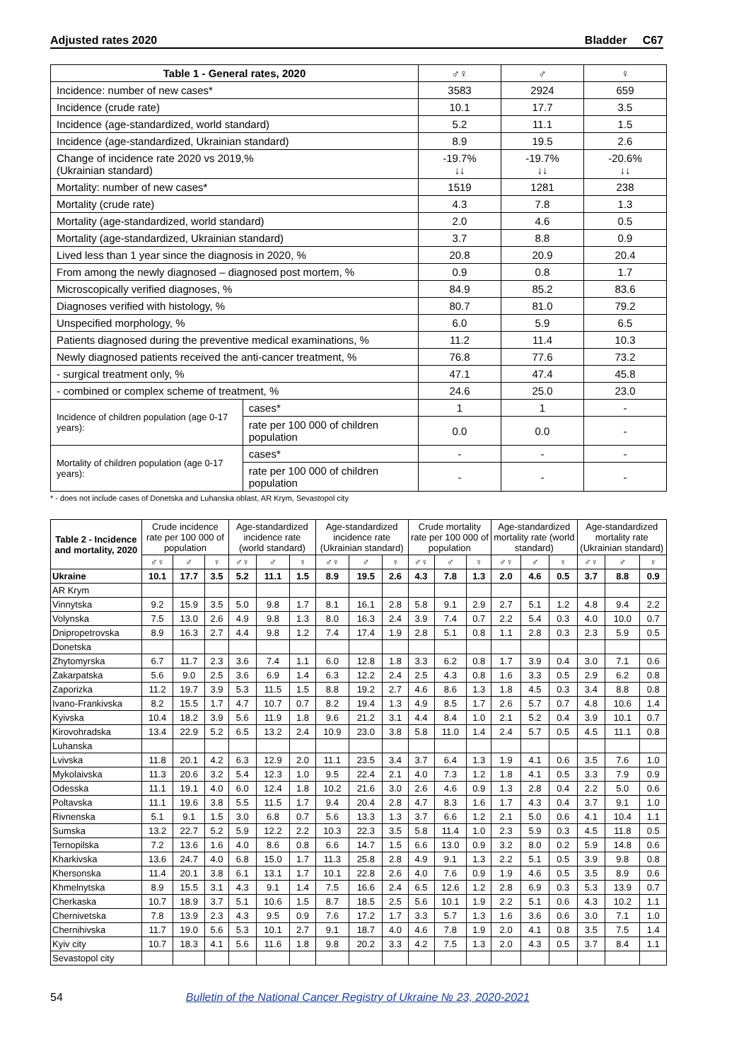Adjusted rates 2020 Bladder C67
| Table 1 - General rates, 2020 | | ♂♀ | ♂ | ♀ |
| --- | --- | --- | --- | --- |
| Incidence: number of new cases* | | 3583 | 2924 | 659 |
| Incidence (crude rate) | | 10.1 | 17.7 | 3.5 |
| Incidence (age-standardized, world standard) | | 5.2 | 11.1 | 1.5 |
| Incidence (age-standardized, Ukrainian standard) | | 8.9 | 19.5 | 2.6 |
| Change of incidence rate 2020 vs 2019,% (Ukrainian standard) | | -19.7% ↓↓ | -19.7% ↓↓ | -20.6% ↓↓ |
| Mortality: number of new cases* | | 1519 | 1281 | 238 |
| Mortality (crude rate) | | 4.3 | 7.8 | 1.3 |
| Mortality (age-standardized, world standard) | | 2.0 | 4.6 | 0.5 |
| Mortality (age-standardized, Ukrainian standard) | | 3.7 | 8.8 | 0.9 |
| Lived less than 1 year since the diagnosis in 2020, % | | 20.8 | 20.9 | 20.4 |
| From among the newly diagnosed – diagnosed post mortem, % | | 0.9 | 0.8 | 1.7 |
| Microscopically verified diagnoses, % | | 84.9 | 85.2 | 83.6 |
| Diagnoses verified with histology, % | | 80.7 | 81.0 | 79.2 |
| Unspecified morphology, % | | 6.0 | 5.9 | 6.5 |
| Patients diagnosed during the preventive medical examinations, % | | 11.2 | 11.4 | 10.3 |
| Newly diagnosed patients received the anti-cancer treatment, % | | 76.8 | 77.6 | 73.2 |
| - surgical treatment only, % | | 47.1 | 47.4 | 45.8 |
| - combined or complex scheme of treatment, % | | 24.6 | 25.0 | 23.0 |
| Incidence of children population (age 0-17 years): | cases* | 1 | 1 | - |
| | rate per 100 000 of children population | 0.0 | 0.0 | - |
| Mortality of children population (age 0-17 years): | cases* | - | - | - |
| | rate per 100 000 of children population | - | - | - |
* - does not include cases of Donetska and Luhanska oblast, AR Krym, Sevastopol city
| Table 2 - Incidence and mortality, 2020 | Crude incidence rate per 100 000 of population | | | Age-standardized incidence rate (world standard) | | | Age-standardized incidence rate (Ukrainian standard) | | | Crude mortality rate per 100 000 of population | | | Age-standardized mortality rate (world standard) | | | Age-standardized mortality rate (Ukrainian standard) | | |
| --- | --- | --- | --- | --- | --- | --- | --- | --- | --- | --- | --- | --- | --- | --- | --- | --- | --- | --- |
| | ♂♀ | ♂ | ♀ | ♂♀ | ♂ | ♀ | ♂♀ | ♂ | ♀ | ♂♀ | ♂ | ♀ | ♂♀ | ♂ | ♀ | ♂♀ | ♂ | ♀ |
| Ukraine | 10.1 | 17.7 | 3.5 | 5.2 | 11.1 | 1.5 | 8.9 | 19.5 | 2.6 | 4.3 | 7.8 | 1.3 | 2.0 | 4.6 | 0.5 | 3.7 | 8.8 | 0.9 |
| AR Krym | | | | | | | | | | | | | | | | | | |
| Vinnytska | 9.2 | 15.9 | 3.5 | 5.0 | 9.8 | 1.7 | 8.1 | 16.1 | 2.8 | 5.8 | 9.1 | 2.9 | 2.7 | 5.1 | 1.2 | 4.8 | 9.4 | 2.2 |
| Volynska | 7.5 | 13.0 | 2.6 | 4.9 | 9.8 | 1.3 | 8.0 | 16.3 | 2.4 | 3.9 | 7.4 | 0.7 | 2.2 | 5.4 | 0.3 | 4.0 | 10.0 | 0.7 |
| Dnipropetrovska | 8.9 | 16.3 | 2.7 | 4.4 | 9.8 | 1.2 | 7.4 | 17.4 | 1.9 | 2.8 | 5.1 | 0.8 | 1.1 | 2.8 | 0.3 | 2.3 | 5.9 | 0.5 |
| Donetska | | | | | | | | | | | | | | | | | | |
| Zhytomyrska | 6.7 | 11.7 | 2.3 | 3.6 | 7.4 | 1.1 | 6.0 | 12.8 | 1.8 | 3.3 | 6.2 | 0.8 | 1.7 | 3.9 | 0.4 | 3.0 | 7.1 | 0.6 |
| Zakarpatska | 5.6 | 9.0 | 2.5 | 3.6 | 6.9 | 1.4 | 6.3 | 12.2 | 2.4 | 2.5 | 4.3 | 0.8 | 1.6 | 3.3 | 0.5 | 2.9 | 6.2 | 0.8 |
| Zaporizka | 11.2 | 19.7 | 3.9 | 5.3 | 11.5 | 1.5 | 8.8 | 19.2 | 2.7 | 4.6 | 8.6 | 1.3 | 1.8 | 4.5 | 0.3 | 3.4 | 8.8 | 0.8 |
| Ivano-Frankivska | 8.2 | 15.5 | 1.7 | 4.7 | 10.7 | 0.7 | 8.2 | 19.4 | 1.3 | 4.9 | 8.5 | 1.7 | 2.6 | 5.7 | 0.7 | 4.8 | 10.6 | 1.4 |
| Kyivska | 10.4 | 18.2 | 3.9 | 5.6 | 11.9 | 1.8 | 9.6 | 21.2 | 3.1 | 4.4 | 8.4 | 1.0 | 2.1 | 5.2 | 0.4 | 3.9 | 10.1 | 0.7 |
| Kirovohradska | 13.4 | 22.9 | 5.2 | 6.5 | 13.2 | 2.4 | 10.9 | 23.0 | 3.8 | 5.8 | 11.0 | 1.4 | 2.4 | 5.7 | 0.5 | 4.5 | 11.1 | 0.8 |
| Luhanska | | | | | | | | | | | | | | | | | | |
| Lvivska | 11.8 | 20.1 | 4.2 | 6.3 | 12.9 | 2.0 | 11.1 | 23.5 | 3.4 | 3.7 | 6.4 | 1.3 | 1.9 | 4.1 | 0.6 | 3.5 | 7.6 | 1.0 |
| Mykolaivska | 11.3 | 20.6 | 3.2 | 5.4 | 12.3 | 1.0 | 9.5 | 22.4 | 2.1 | 4.0 | 7.3 | 1.2 | 1.8 | 4.1 | 0.5 | 3.3 | 7.9 | 0.9 |
| Odesska | 11.1 | 19.1 | 4.0 | 6.0 | 12.4 | 1.8 | 10.2 | 21.6 | 3.0 | 2.6 | 4.6 | 0.9 | 1.3 | 2.8 | 0.4 | 2.2 | 5.0 | 0.6 |
| Poltavska | 11.1 | 19.6 | 3.8 | 5.5 | 11.5 | 1.7 | 9.4 | 20.4 | 2.8 | 4.7 | 8.3 | 1.6 | 1.7 | 4.3 | 0.4 | 3.7 | 9.1 | 1.0 |
| Rivnenska | 5.1 | 9.1 | 1.5 | 3.0 | 6.8 | 0.7 | 5.6 | 13.3 | 1.3 | 3.7 | 6.6 | 1.2 | 2.1 | 5.0 | 0.6 | 4.1 | 10.4 | 1.1 |
| Sumska | 13.2 | 22.7 | 5.2 | 5.9 | 12.2 | 2.2 | 10.3 | 22.3 | 3.5 | 5.8 | 11.4 | 1.0 | 2.3 | 5.9 | 0.3 | 4.5 | 11.8 | 0.5 |
| Ternopilska | 7.2 | 13.6 | 1.6 | 4.0 | 8.6 | 0.8 | 6.6 | 14.7 | 1.5 | 6.6 | 13.0 | 0.9 | 3.2 | 8.0 | 0.2 | 5.9 | 14.8 | 0.6 |
| Kharkivska | 13.6 | 24.7 | 4.0 | 6.8 | 15.0 | 1.7 | 11.3 | 25.8 | 2.8 | 4.9 | 9.1 | 1.3 | 2.2 | 5.1 | 0.5 | 3.9 | 9.8 | 0.8 |
| Khersonska | 11.4 | 20.1 | 3.8 | 6.1 | 13.1 | 1.7 | 10.1 | 22.8 | 2.6 | 4.0 | 7.6 | 0.9 | 1.9 | 4.6 | 0.5 | 3.5 | 8.9 | 0.6 |
| Khmelnytska | 8.9 | 15.5 | 3.1 | 4.3 | 9.1 | 1.4 | 7.5 | 16.6 | 2.4 | 6.5 | 12.6 | 1.2 | 2.8 | 6.9 | 0.3 | 5.3 | 13.9 | 0.7 |
| Cherkaska | 10.7 | 18.9 | 3.7 | 5.1 | 10.6 | 1.5 | 8.7 | 18.5 | 2.5 | 5.6 | 10.1 | 1.9 | 2.2 | 5.1 | 0.6 | 4.3 | 10.2 | 1.1 |
| Chernivetska | 7.8 | 13.9 | 2.3 | 4.3 | 9.5 | 0.9 | 7.6 | 17.2 | 1.7 | 3.3 | 5.7 | 1.3 | 1.6 | 3.6 | 0.6 | 3.0 | 7.1 | 1.0 |
| Chernihivska | 11.7 | 19.0 | 5.6 | 5.3 | 10.1 | 2.7 | 9.1 | 18.7 | 4.0 | 4.6 | 7.8 | 1.9 | 2.0 | 4.1 | 0.8 | 3.5 | 7.5 | 1.4 |
| Kyiv city | 10.7 | 18.3 | 4.1 | 5.6 | 11.6 | 1.8 | 9.8 | 20.2 | 3.3 | 4.2 | 7.5 | 1.3 | 2.0 | 4.3 | 0.5 | 3.7 | 8.4 | 1.1 |
| Sevastopol city | | | | | | | | | | | | | | | | | | |
54 Bulletin of the National Cancer Registry of Ukraine № 23, 2020-2021